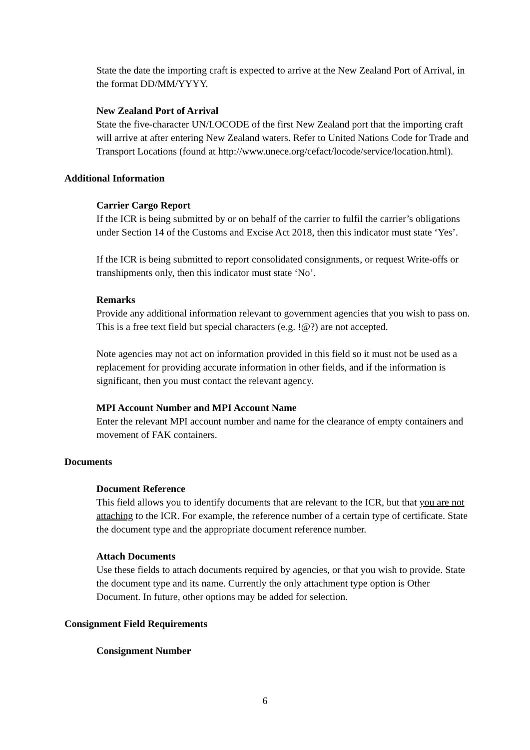State the date the importing craft is expected to arrive at the New Zealand Port of Arrival, in the format DD/MM/YYYY.
New Zealand Port of Arrival
State the five-character UN/LOCODE of the first New Zealand port that the importing craft will arrive at after entering New Zealand waters. Refer to United Nations Code for Trade and Transport Locations (found at http://www.unece.org/cefact/locode/service/location.html).
Additional Information
Carrier Cargo Report
If the ICR is being submitted by or on behalf of the carrier to fulfil the carrier’s obligations under Section 14 of the Customs and Excise Act 2018, then this indicator must state ‘Yes’.
If the ICR is being submitted to report consolidated consignments, or request Write-offs or transhipments only, then this indicator must state ‘No’.
Remarks
Provide any additional information relevant to government agencies that you wish to pass on. This is a free text field but special characters (e.g. !@?) are not accepted.
Note agencies may not act on information provided in this field so it must not be used as a replacement for providing accurate information in other fields, and if the information is significant, then you must contact the relevant agency.
MPI Account Number and MPI Account Name
Enter the relevant MPI account number and name for the clearance of empty containers and movement of FAK containers.
Documents
Document Reference
This field allows you to identify documents that are relevant to the ICR, but that you are not attaching to the ICR. For example, the reference number of a certain type of certificate. State the document type and the appropriate document reference number.
Attach Documents
Use these fields to attach documents required by agencies, or that you wish to provide. State the document type and its name. Currently the only attachment type option is Other Document. In future, other options may be added for selection.
Consignment Field Requirements
Consignment Number
6